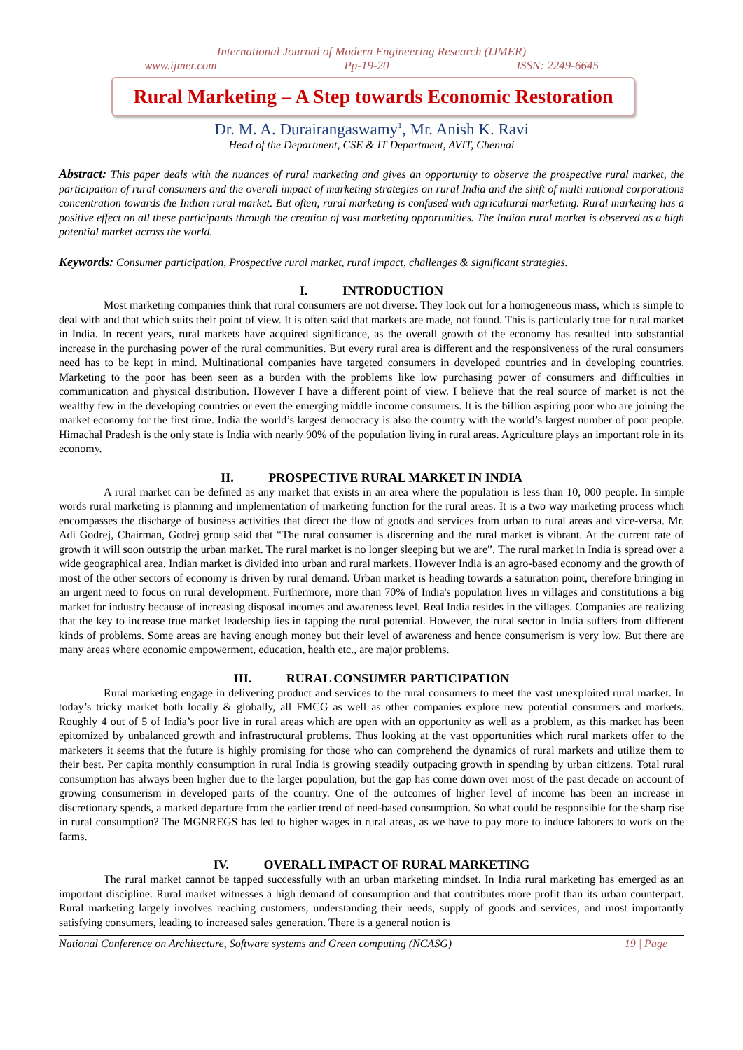International Journal of Modern Engineering Research (IJMER)
www.ijmer.com Pp-19-20 ISSN: 2249-6645
Rural Marketing – A Step towards Economic Restoration
Dr. M. A. Durairangaswamy<sup>1</sup>, Mr. Anish K. Ravi
Head of the Department, CSE & IT Department, AVIT, Chennai
Abstract: This paper deals with the nuances of rural marketing and gives an opportunity to observe the prospective rural market, the participation of rural consumers and the overall impact of marketing strategies on rural India and the shift of multi national corporations concentration towards the Indian rural market. But often, rural marketing is confused with agricultural marketing. Rural marketing has a positive effect on all these participants through the creation of vast marketing opportunities. The Indian rural market is observed as a high potential market across the world.
Keywords: Consumer participation, Prospective rural market, rural impact, challenges & significant strategies.
I. INTRODUCTION
Most marketing companies think that rural consumers are not diverse. They look out for a homogeneous mass, which is simple to deal with and that which suits their point of view. It is often said that markets are made, not found. This is particularly true for rural market in India. In recent years, rural markets have acquired significance, as the overall growth of the economy has resulted into substantial increase in the purchasing power of the rural communities. But every rural area is different and the responsiveness of the rural consumers need has to be kept in mind. Multinational companies have targeted consumers in developed countries and in developing countries. Marketing to the poor has been seen as a burden with the problems like low purchasing power of consumers and difficulties in communication and physical distribution. However I have a different point of view. I believe that the real source of market is not the wealthy few in the developing countries or even the emerging middle income consumers. It is the billion aspiring poor who are joining the market economy for the first time. India the world’s largest democracy is also the country with the world’s largest number of poor people. Himachal Pradesh is the only state is India with nearly 90% of the population living in rural areas. Agriculture plays an important role in its economy.
II. PROSPECTIVE RURAL MARKET IN INDIA
A rural market can be defined as any market that exists in an area where the population is less than 10, 000 people. In simple words rural marketing is planning and implementation of marketing function for the rural areas. It is a two way marketing process which encompasses the discharge of business activities that direct the flow of goods and services from urban to rural areas and vice-versa. Mr. Adi Godrej, Chairman, Godrej group said that “The rural consumer is discerning and the rural market is vibrant. At the current rate of growth it will soon outstrip the urban market. The rural market is no longer sleeping but we are”. The rural market in India is spread over a wide geographical area. Indian market is divided into urban and rural markets. However India is an agro-based economy and the growth of most of the other sectors of economy is driven by rural demand. Urban market is heading towards a saturation point, therefore bringing in an urgent need to focus on rural development. Furthermore, more than 70% of India's population lives in villages and constitutions a big market for industry because of increasing disposal incomes and awareness level. Real India resides in the villages. Companies are realizing that the key to increase true market leadership lies in tapping the rural potential. However, the rural sector in India suffers from different kinds of problems. Some areas are having enough money but their level of awareness and hence consumerism is very low. But there are many areas where economic empowerment, education, health etc., are major problems.
III. RURAL CONSUMER PARTICIPATION
Rural marketing engage in delivering product and services to the rural consumers to meet the vast unexploited rural market. In today’s tricky market both locally & globally, all FMCG as well as other companies explore new potential consumers and markets. Roughly 4 out of 5 of India’s poor live in rural areas which are open with an opportunity as well as a problem, as this market has been epitomized by unbalanced growth and infrastructural problems. Thus looking at the vast opportunities which rural markets offer to the marketers it seems that the future is highly promising for those who can comprehend the dynamics of rural markets and utilize them to their best. Per capita monthly consumption in rural India is growing steadily outpacing growth in spending by urban citizens. Total rural consumption has always been higher due to the larger population, but the gap has come down over most of the past decade on account of growing consumerism in developed parts of the country. One of the outcomes of higher level of income has been an increase in discretionary spends, a marked departure from the earlier trend of need-based consumption. So what could be responsible for the sharp rise in rural consumption? The MGNREGS has led to higher wages in rural areas, as we have to pay more to induce laborers to work on the farms.
IV. OVERALL IMPACT OF RURAL MARKETING
The rural market cannot be tapped successfully with an urban marketing mindset. In India rural marketing has emerged as an important discipline. Rural market witnesses a high demand of consumption and that contributes more profit than its urban counterpart. Rural marketing largely involves reaching customers, understanding their needs, supply of goods and services, and most importantly satisfying consumers, leading to increased sales generation. There is a general notion is
National Conference on Architecture, Software systems and Green computing (NCASG) 19 | Page